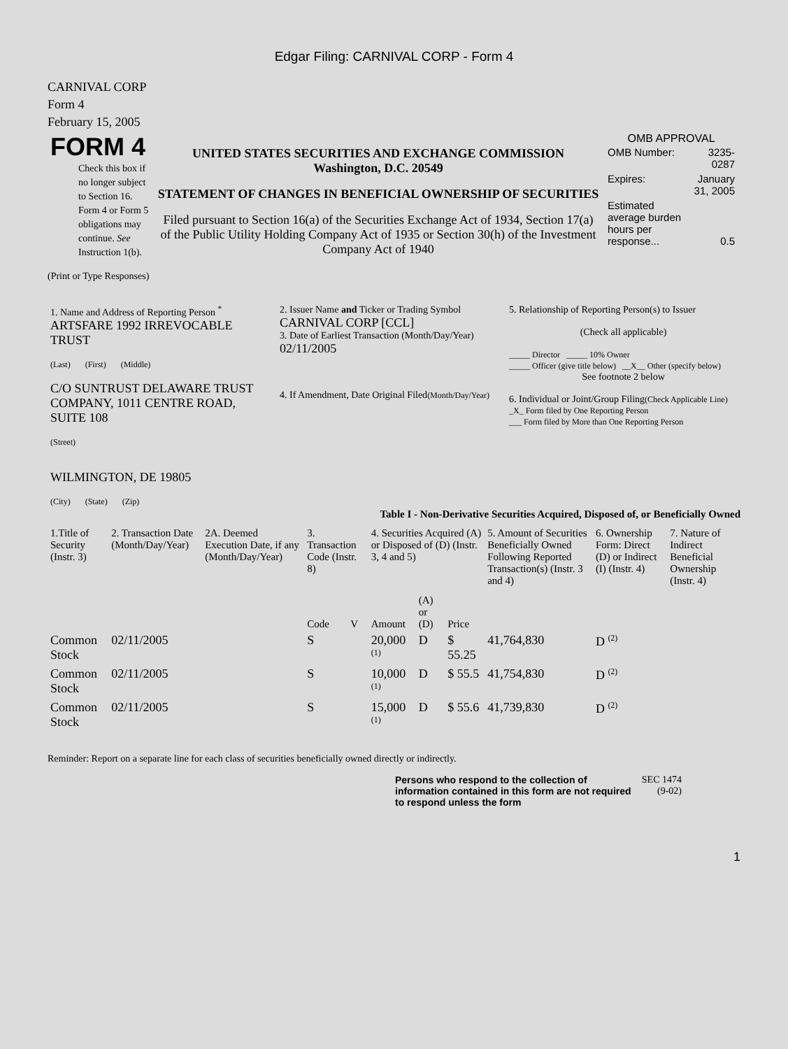Edgar Filing: CARNIVAL CORP - Form 4
CARNIVAL CORP
Form 4
February 15, 2005
| FORM 4 Check this box if no longer subject to Section 16. Form 4 or Form 5 obligations may continue. See Instruction 1(b). | UNITED STATES SECURITIES AND EXCHANGE COMMISSION Washington, D.C. 20549 STATEMENT OF CHANGES IN BENEFICIAL OWNERSHIP OF SECURITIES Filed pursuant to Section 16(a) of the Securities Exchange Act of 1934, Section 17(a) of the Public Utility Holding Company Act of 1935 or Section 30(h) of the Investment Company Act of 1940 | OMB APPROVAL / OMB Number: / 3235-0287 / / Expires: / January 31, 2005 / / Estimated average burden hours per response... / 0.5 / |
(Print or Type Responses)
| 1. Name and Address of Reporting Person <sup>*</sup> ARTSFARE 1992 IRREVOCABLE TRUST (Last) (First) (Middle) C/O SUNTRUST DELAWARE TRUST COMPANY, 1011 CENTRE ROAD, SUITE 108 (Street) WILMINGTON, DE 19805 (City) (State) (Zip) | 2. Issuer Name and Ticker or Trading Symbol CARNIVAL CORP [CCL] 3. Date of Earliest Transaction (Month/Day/Year) 02/11/2005 4. If Amendment, Date Original Filed (Month/Day/Year) | 5. Relationship of Reporting Person(s) to Issuer (Check all applicable) _____ Director _____ 10% Owner _____ Officer (give title below) __X__ Other (specify below) See footnote 2 below 6. Individual or Joint/Group Filing (Check Applicable Line) _X_ Form filed by One Reporting Person ___ Form filed by More than One Reporting Person |
Table I - Non-Derivative Securities Acquired, Disposed of, or Beneficially Owned
| 1.Title of Security (Instr. 3) | 2. Transaction Date (Month/Day/Year) | 2A. Deemed Execution Date, if any (Month/Day/Year) | 3. Transaction Code (Instr. 8) | | 4. Securities Acquired (A) or Disposed of (D) (Instr. 3, 4 and 5) | | | 5. Amount of Securities Beneficially Owned Following Reported Transaction(s) (Instr. 3 and 4) | 6. Ownership Form: Direct (D) or Indirect (I) (Instr. 4) | 7. Nature of Indirect Beneficial Ownership (Instr. 4) |
| --- | --- | --- | --- | --- | --- | --- | --- | --- | --- | --- |
| | | | Code | V | Amount | (A) or (D) | Price | | | |
| Common Stock | 02/11/2005 | | S | | 20,000 <sup>(1)</sup> | D | $ 55.25 | 41,764,830 | D <sup>(2)</sup> | |
| Common Stock | 02/11/2005 | | S | | 10,000 <sup>(1)</sup> | D | $ 55.5 | 41,754,830 | D <sup>(2)</sup> | |
| Common Stock | 02/11/2005 | | S | | 15,000 <sup>(1)</sup> | D | $ 55.6 | 41,739,830 | D <sup>(2)</sup> | |
Reminder: Report on a separate line for each class of securities beneficially owned directly or indirectly.
Persons who respond to the collection of information contained in this form are not required to respond unless the form
SEC 1474 (9-02)
1